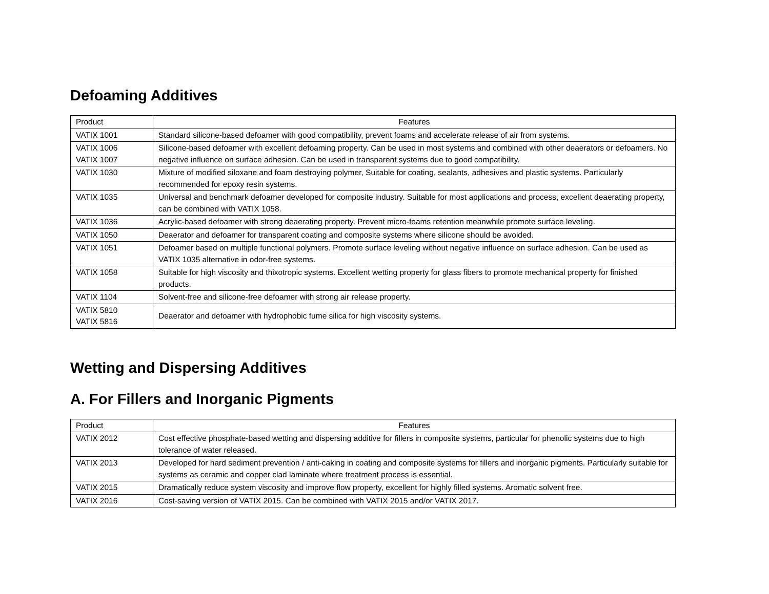Defoaming Additives
| Product | Features |
| --- | --- |
| VATIX 1001 | Standard silicone-based defoamer with good compatibility, prevent foams and accelerate release of air from systems. |
| VATIX 1006 VATIX 1007 | Silicone-based defoamer with excellent defoaming property. Can be used in most systems and combined with other deaerators or defoamers. No negative influence on surface adhesion. Can be used in transparent systems due to good compatibility. |
| VATIX 1030 | Mixture of modified siloxane and foam destroying polymer, Suitable for coating, sealants, adhesives and plastic systems. Particularly recommended for epoxy resin systems. |
| VATIX 1035 | Universal and benchmark defoamer developed for composite industry. Suitable for most applications and process, excellent deaerating property, can be combined with VATIX 1058. |
| VATIX 1036 | Acrylic-based defoamer with strong deaerating property. Prevent micro-foams retention meanwhile promote surface leveling. |
| VATIX 1050 | Deaerator and defoamer for transparent coating and composite systems where silicone should be avoided. |
| VATIX 1051 | Defoamer based on multiple functional polymers. Promote surface leveling without negative influence on surface adhesion. Can be used as VATIX 1035 alternative in odor-free systems. |
| VATIX 1058 | Suitable for high viscosity and thixotropic systems. Excellent wetting property for glass fibers to promote mechanical property for finished products. |
| VATIX 1104 | Solvent-free and silicone-free defoamer with strong air release property. |
| VATIX 5810 VATIX 5816 | Deaerator and defoamer with hydrophobic fume silica for high viscosity systems. |
Wetting and Dispersing Additives
A. For Fillers and Inorganic Pigments
| Product | Features |
| --- | --- |
| VATIX 2012 | Cost effective phosphate-based wetting and dispersing additive for fillers in composite systems, particular for phenolic systems due to high tolerance of water released. |
| VATIX 2013 | Developed for hard sediment prevention / anti-caking in coating and composite systems for fillers and inorganic pigments. Particularly suitable for systems as ceramic and copper clad laminate where treatment process is essential. |
| VATIX 2015 | Dramatically reduce system viscosity and improve flow property, excellent for highly filled systems. Aromatic solvent free. |
| VATIX 2016 | Cost-saving version of VATIX 2015. Can be combined with VATIX 2015 and/or VATIX 2017. |